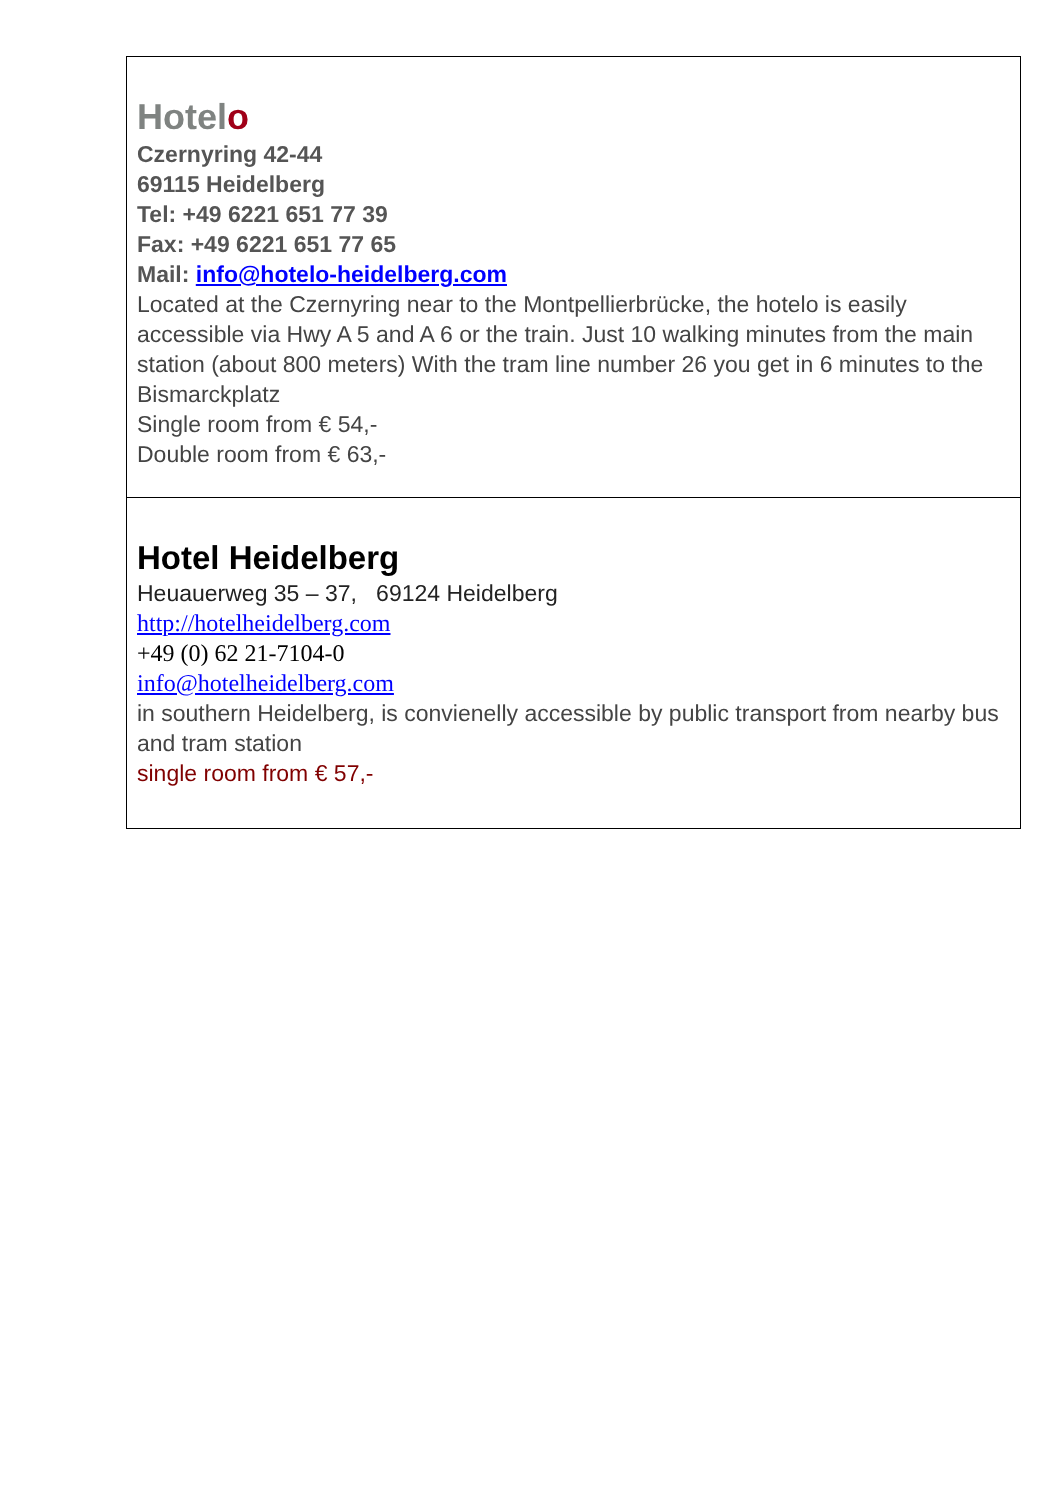| Hotel o Czernyring 42-44 69115 Heidelberg Tel: +49 6221 651 77 39 Fax: +49 6221 651 77 65 Mail: info@hotelo-heidelberg.com Located at the Czernyring near to the Montpellierbrücke, the hotelo is easily accessible via Hwy A 5 and A 6 or the train. Just 10 walking minutes from the main station (about 800 meters) With the tram line number 26 you get in 6 minutes to the Bismarckplatz Single room from € 54,- Double room from € 63,- |
| Hotel Heidelberg Heuauerweg 35 – 37, 69124 Heidelberg http://hotelheidelberg.com +49 (0) 62 21-7104-0 info@hotelheidelberg.com in southern Heidelberg, is convienelly accessible by public transport from nearby bus and tram station single room from € 57,- |